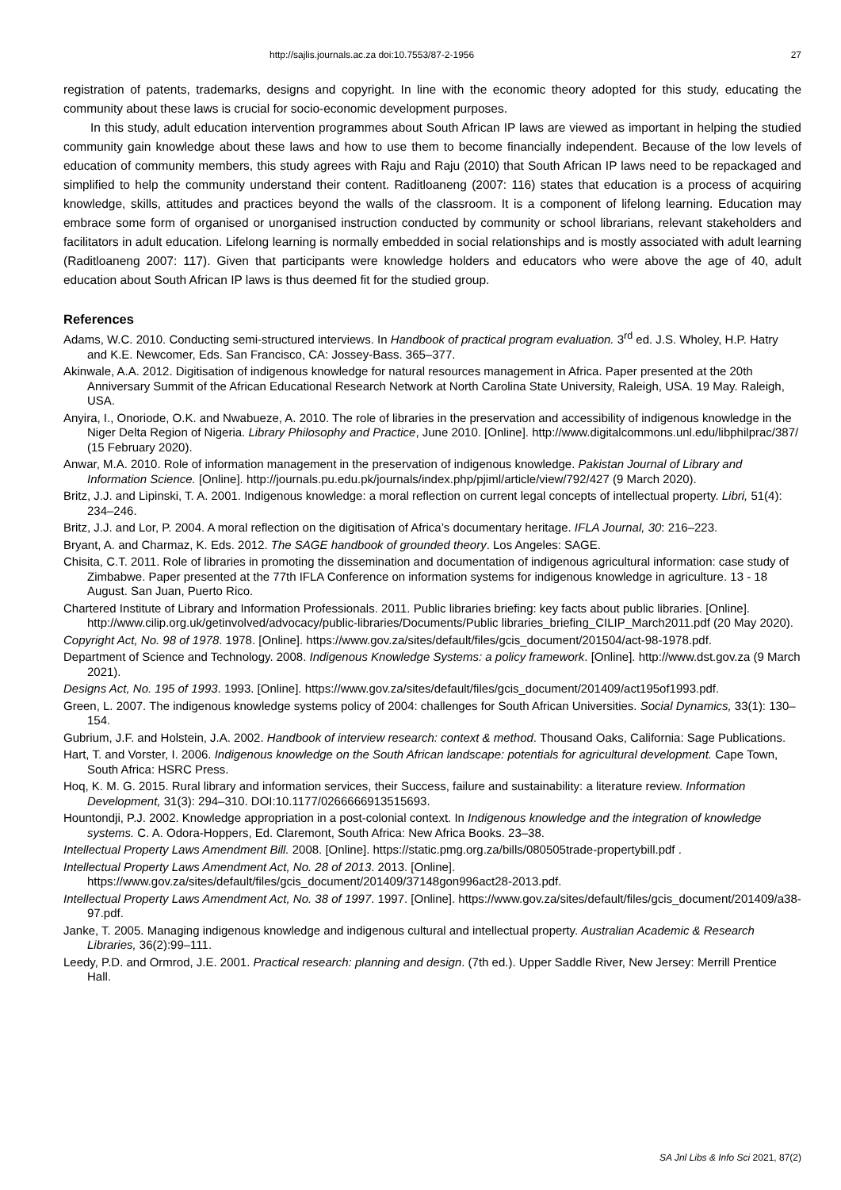http://sajlis.journals.ac.za doi:10.7553/87-2-1956 27
registration of patents, trademarks, designs and copyright. In line with the economic theory adopted for this study, educating the community about these laws is crucial for socio-economic development purposes.
In this study, adult education intervention programmes about South African IP laws are viewed as important in helping the studied community gain knowledge about these laws and how to use them to become financially independent. Because of the low levels of education of community members, this study agrees with Raju and Raju (2010) that South African IP laws need to be repackaged and simplified to help the community understand their content. Raditloaneng (2007: 116) states that education is a process of acquiring knowledge, skills, attitudes and practices beyond the walls of the classroom. It is a component of lifelong learning. Education may embrace some form of organised or unorganised instruction conducted by community or school librarians, relevant stakeholders and facilitators in adult education. Lifelong learning is normally embedded in social relationships and is mostly associated with adult learning (Raditloaneng 2007: 117). Given that participants were knowledge holders and educators who were above the age of 40, adult education about South African IP laws is thus deemed fit for the studied group.
References
Adams, W.C. 2010. Conducting semi-structured interviews. In Handbook of practical program evaluation. 3<sup>rd</sup> ed. J.S. Wholey, H.P. Hatry and K.E. Newcomer, Eds. San Francisco, CA: Jossey-Bass. 365–377.
Akinwale, A.A. 2012. Digitisation of indigenous knowledge for natural resources management in Africa. Paper presented at the 20th Anniversary Summit of the African Educational Research Network at North Carolina State University, Raleigh, USA. 19 May. Raleigh, USA.
Anyira, I., Onoriode, O.K. and Nwabueze, A. 2010. The role of libraries in the preservation and accessibility of indigenous knowledge in the Niger Delta Region of Nigeria. Library Philosophy and Practice, June 2010. [Online]. http://www.digitalcommons.unl.edu/libphilprac/387/ (15 February 2020).
Anwar, M.A. 2010. Role of information management in the preservation of indigenous knowledge. Pakistan Journal of Library and Information Science. [Online]. http://journals.pu.edu.pk/journals/index.php/pjiml/article/view/792/427 (9 March 2020).
Britz, J.J. and Lipinski, T. A. 2001. Indigenous knowledge: a moral reflection on current legal concepts of intellectual property. Libri, 51(4): 234–246.
Britz, J.J. and Lor, P. 2004. A moral reflection on the digitisation of Africa’s documentary heritage. IFLA Journal, 30: 216–223.
Bryant, A. and Charmaz, K. Eds. 2012. The SAGE handbook of grounded theory. Los Angeles: SAGE.
Chisita, C.T. 2011. Role of libraries in promoting the dissemination and documentation of indigenous agricultural information: case study of Zimbabwe. Paper presented at the 77th IFLA Conference on information systems for indigenous knowledge in agriculture. 13 - 18 August. San Juan, Puerto Rico.
Chartered Institute of Library and Information Professionals. 2011. Public libraries briefing: key facts about public libraries. [Online]. http://www.cilip.org.uk/getinvolved/advocacy/public-libraries/Documents/Public libraries_briefing_CILIP_March2011.pdf (20 May 2020).
Copyright Act, No. 98 of 1978. 1978. [Online]. https://www.gov.za/sites/default/files/gcis_document/201504/act-98-1978.pdf.
Department of Science and Technology. 2008. Indigenous Knowledge Systems: a policy framework. [Online]. http://www.dst.gov.za (9 March 2021).
Designs Act, No. 195 of 1993. 1993. [Online]. https://www.gov.za/sites/default/files/gcis_document/201409/act195of1993.pdf.
Green, L. 2007. The indigenous knowledge systems policy of 2004: challenges for South African Universities. Social Dynamics, 33(1): 130–154.
Gubrium, J.F. and Holstein, J.A. 2002. Handbook of interview research: context & method. Thousand Oaks, California: Sage Publications.
Hart, T. and Vorster, I. 2006. Indigenous knowledge on the South African landscape: potentials for agricultural development. Cape Town, South Africa: HSRC Press.
Hoq, K. M. G. 2015. Rural library and information services, their Success, failure and sustainability: a literature review. Information Development, 31(3): 294–310. DOI:10.1177/0266666913515693.
Hountondji, P.J. 2002. Knowledge appropriation in a post-colonial context. In Indigenous knowledge and the integration of knowledge systems. C. A. Odora-Hoppers, Ed. Claremont, South Africa: New Africa Books. 23–38.
Intellectual Property Laws Amendment Bill. 2008. [Online]. https://static.pmg.org.za/bills/080505trade-propertybill.pdf .
Intellectual Property Laws Amendment Act, No. 28 of 2013. 2013. [Online]. https://www.gov.za/sites/default/files/gcis_document/201409/37148gon996act28-2013.pdf.
Intellectual Property Laws Amendment Act, No. 38 of 1997. 1997. [Online]. https://www.gov.za/sites/default/files/gcis_document/201409/a38-97.pdf.
Janke, T. 2005. Managing indigenous knowledge and indigenous cultural and intellectual property. Australian Academic & Research Libraries, 36(2):99–111.
Leedy, P.D. and Ormrod, J.E. 2001. Practical research: planning and design. (7th ed.). Upper Saddle River, New Jersey: Merrill Prentice Hall.
SA Jnl Libs & Info Sci 2021, 87(2)